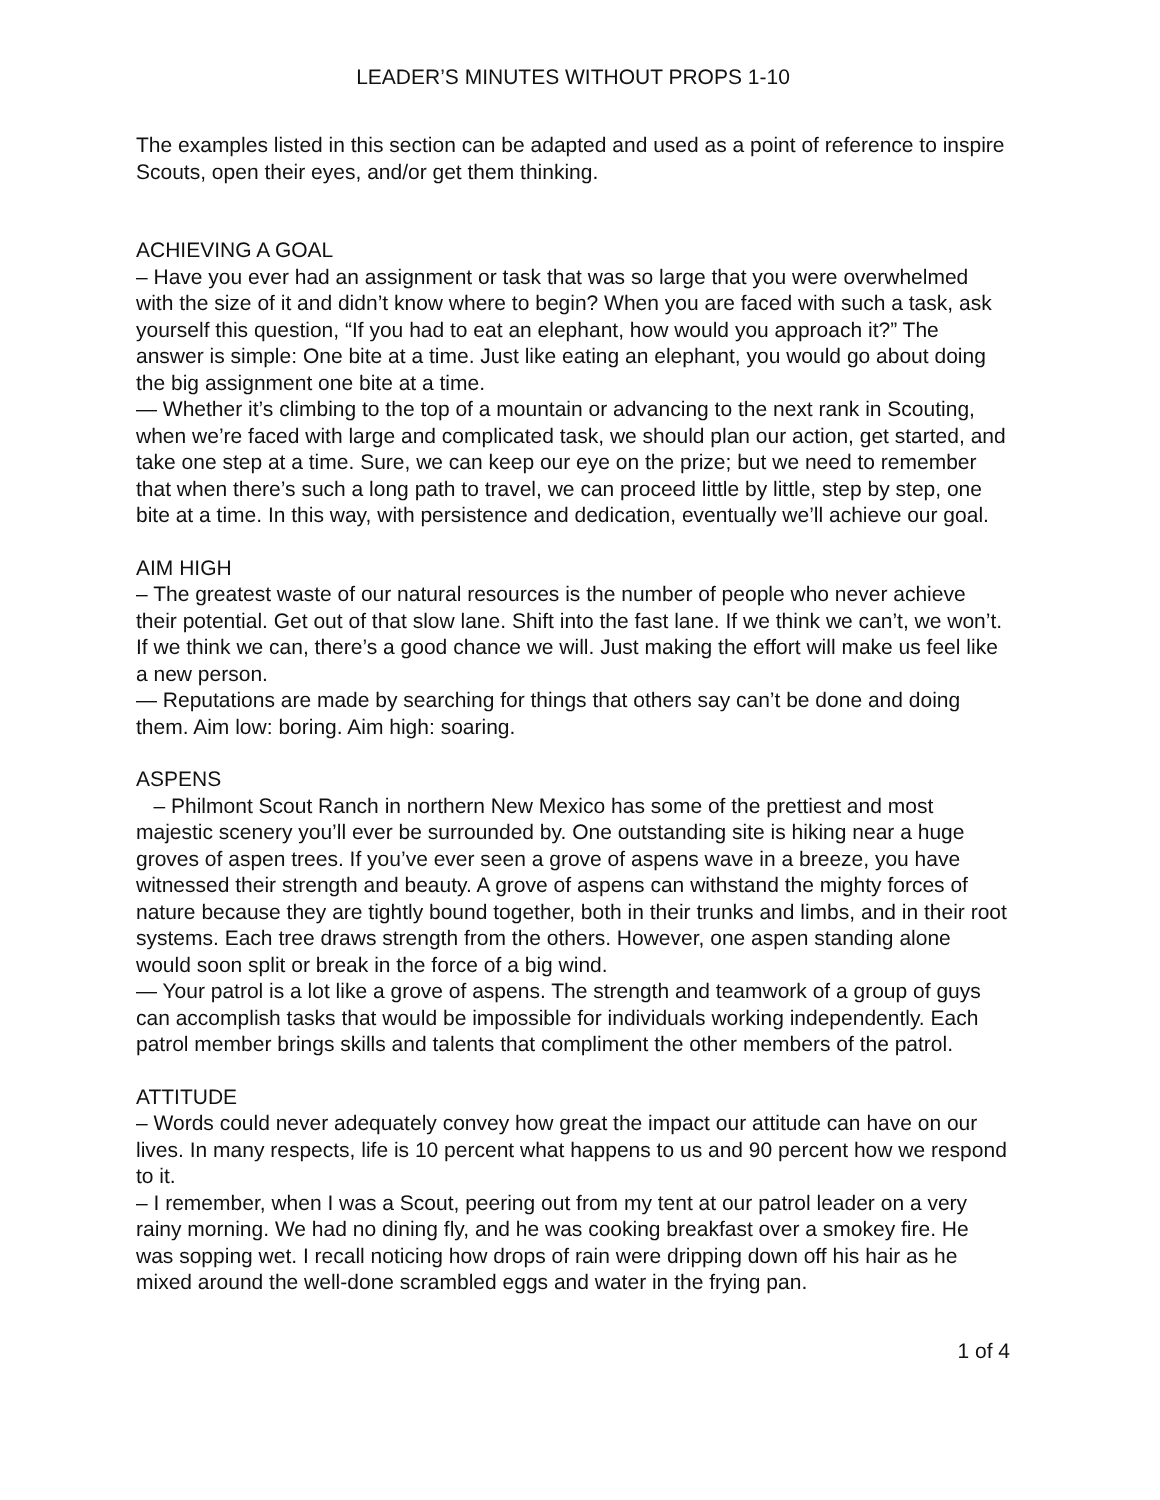LEADER’S MINUTES WITHOUT PROPS 1-10
The examples listed in this section can be adapted and used as a point of reference to inspire Scouts, open their eyes, and/or get them thinking.
ACHIEVING A GOAL
– Have you ever had an assignment or task that was so large that you were overwhelmed with the size of it and didn’t know where to begin? When you are faced with such a task, ask yourself this question, “If you had to eat an elephant, how would you approach it?” The answer is simple: One bite at a time. Just like eating an elephant, you would go about doing the big assignment one bite at a time.
— Whether it’s climbing to the top of a mountain or advancing to the next rank in Scouting, when we’re faced with large and complicated task, we should plan our action, get started, and take one step at a time. Sure, we can keep our eye on the prize; but we need to remember that when there’s such a long path to travel, we can proceed little by little, step by step, one bite at a time. In this way, with persistence and dedication, eventually we’ll achieve our goal.
AIM HIGH
– The greatest waste of our natural resources is the number of people who never achieve their potential. Get out of that slow lane. Shift into the fast lane. If we think we can’t, we won’t. If we think we can, there’s a good chance we will. Just making the effort will make us feel like a new person.
— Reputations are made by searching for things that others say can’t be done and doing them. Aim low: boring. Aim high: soaring.
ASPENS
– Philmont Scout Ranch in northern New Mexico has some of the prettiest and most majestic scenery you’ll ever be surrounded by. One outstanding site is hiking near a huge groves of aspen trees. If you’ve ever seen a grove of aspens wave in a breeze, you have witnessed their strength and beauty. A grove of aspens can withstand the mighty forces of nature because they are tightly bound together, both in their trunks and limbs, and in their root systems. Each tree draws strength from the others. However, one aspen standing alone would soon split or break in the force of a big wind.
— Your patrol is a lot like a grove of aspens. The strength and teamwork of a group of guys can accomplish tasks that would be impossible for individuals working independently. Each patrol member brings skills and talents that compliment the other members of the patrol.
ATTITUDE
– Words could never adequately convey how great the impact our attitude can have on our lives. In many respects, life is 10 percent what happens to us and 90 percent how we respond to it.
– I remember, when I was a Scout, peering out from my tent at our patrol leader on a very rainy morning. We had no dining fly, and he was cooking breakfast over a smokey fire. He was sopping wet. I recall noticing how drops of rain were dripping down off his hair as he mixed around the well-done scrambled eggs and water in the frying pan.
1 of 4